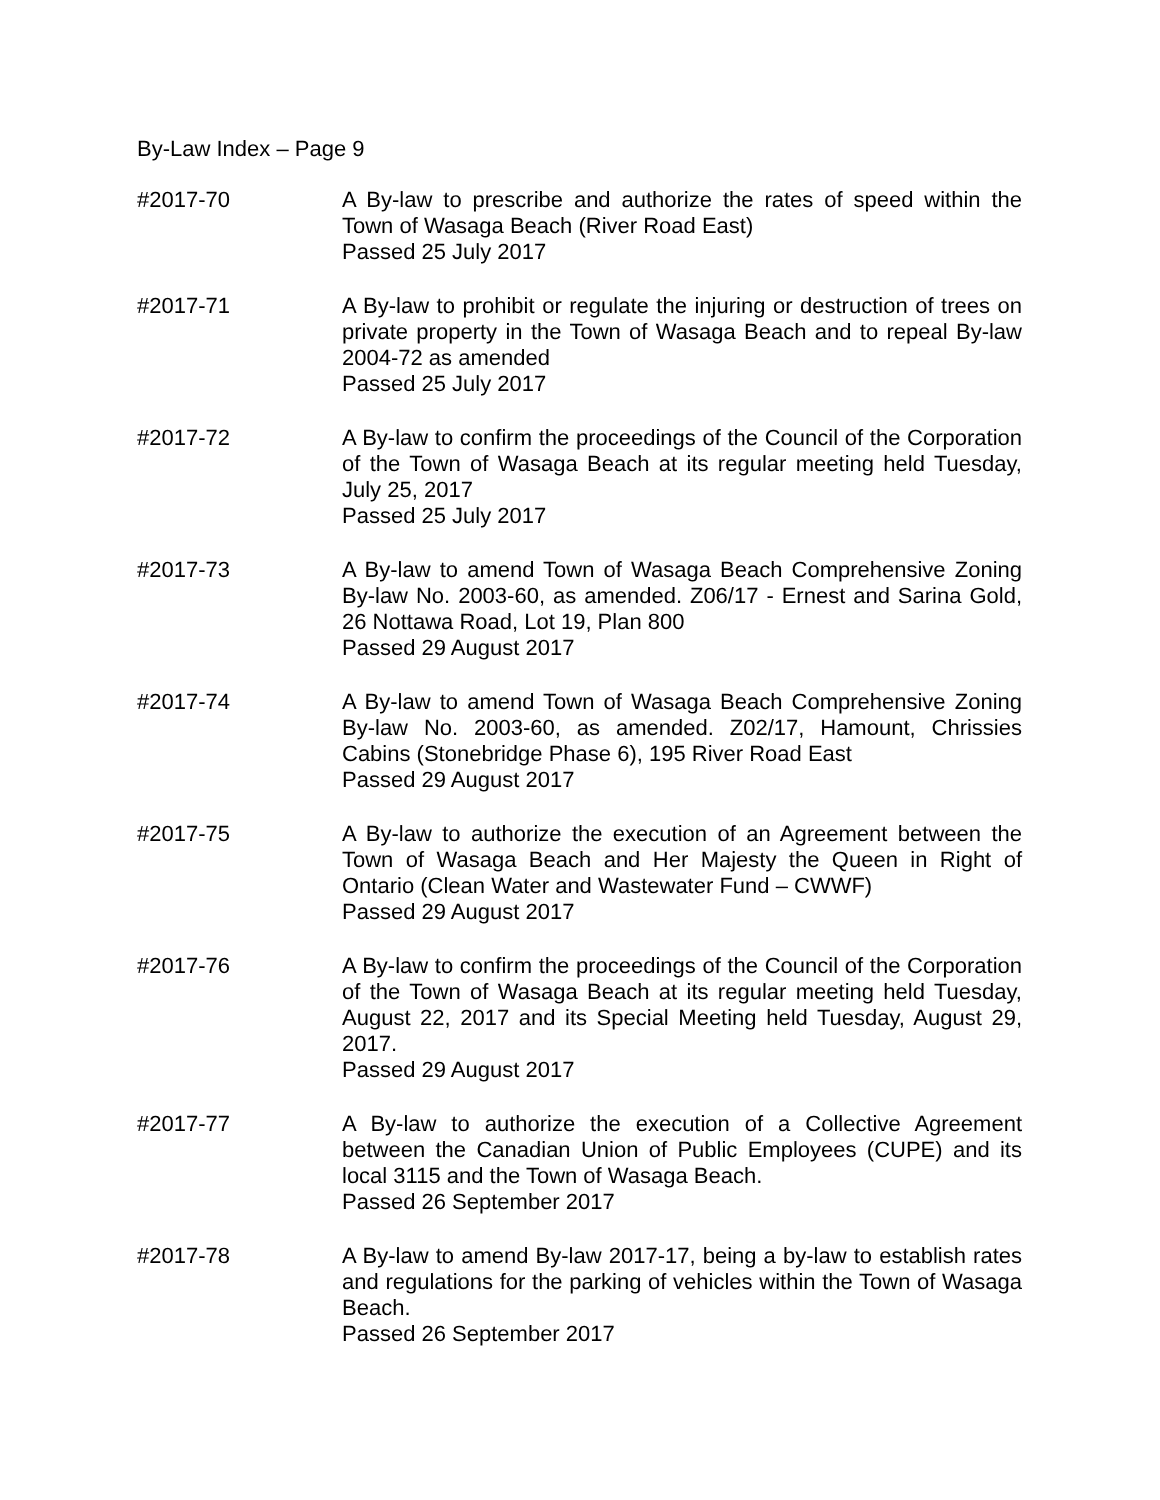By-Law Index – Page 9
#2017-70 A By-law to prescribe and authorize the rates of speed within the Town of Wasaga Beach (River Road East)
Passed 25 July 2017
#2017-71 A By-law to prohibit or regulate the injuring or destruction of trees on private property in the Town of Wasaga Beach and to repeal By-law 2004-72 as amended
Passed 25 July 2017
#2017-72 A By-law to confirm the proceedings of the Council of the Corporation of the Town of Wasaga Beach at its regular meeting held Tuesday, July 25, 2017
Passed 25 July 2017
#2017-73 A By-law to amend Town of Wasaga Beach Comprehensive Zoning By-law No. 2003-60, as amended. Z06/17 - Ernest and Sarina Gold, 26 Nottawa Road, Lot 19, Plan 800
Passed 29 August 2017
#2017-74 A By-law to amend Town of Wasaga Beach Comprehensive Zoning By-law No. 2003-60, as amended. Z02/17, Hamount, Chrissies Cabins (Stonebridge Phase 6), 195 River Road East
Passed 29 August 2017
#2017-75 A By-law to authorize the execution of an Agreement between the Town of Wasaga Beach and Her Majesty the Queen in Right of Ontario (Clean Water and Wastewater Fund – CWWF)
Passed 29 August 2017
#2017-76 A By-law to confirm the proceedings of the Council of the Corporation of the Town of Wasaga Beach at its regular meeting held Tuesday, August 22, 2017 and its Special Meeting held Tuesday, August 29, 2017.
Passed 29 August 2017
#2017-77 A By-law to authorize the execution of a Collective Agreement between the Canadian Union of Public Employees (CUPE) and its local 3115 and the Town of Wasaga Beach.
Passed 26 September 2017
#2017-78 A By-law to amend By-law 2017-17, being a by-law to establish rates and regulations for the parking of vehicles within the Town of Wasaga Beach.
Passed 26 September 2017